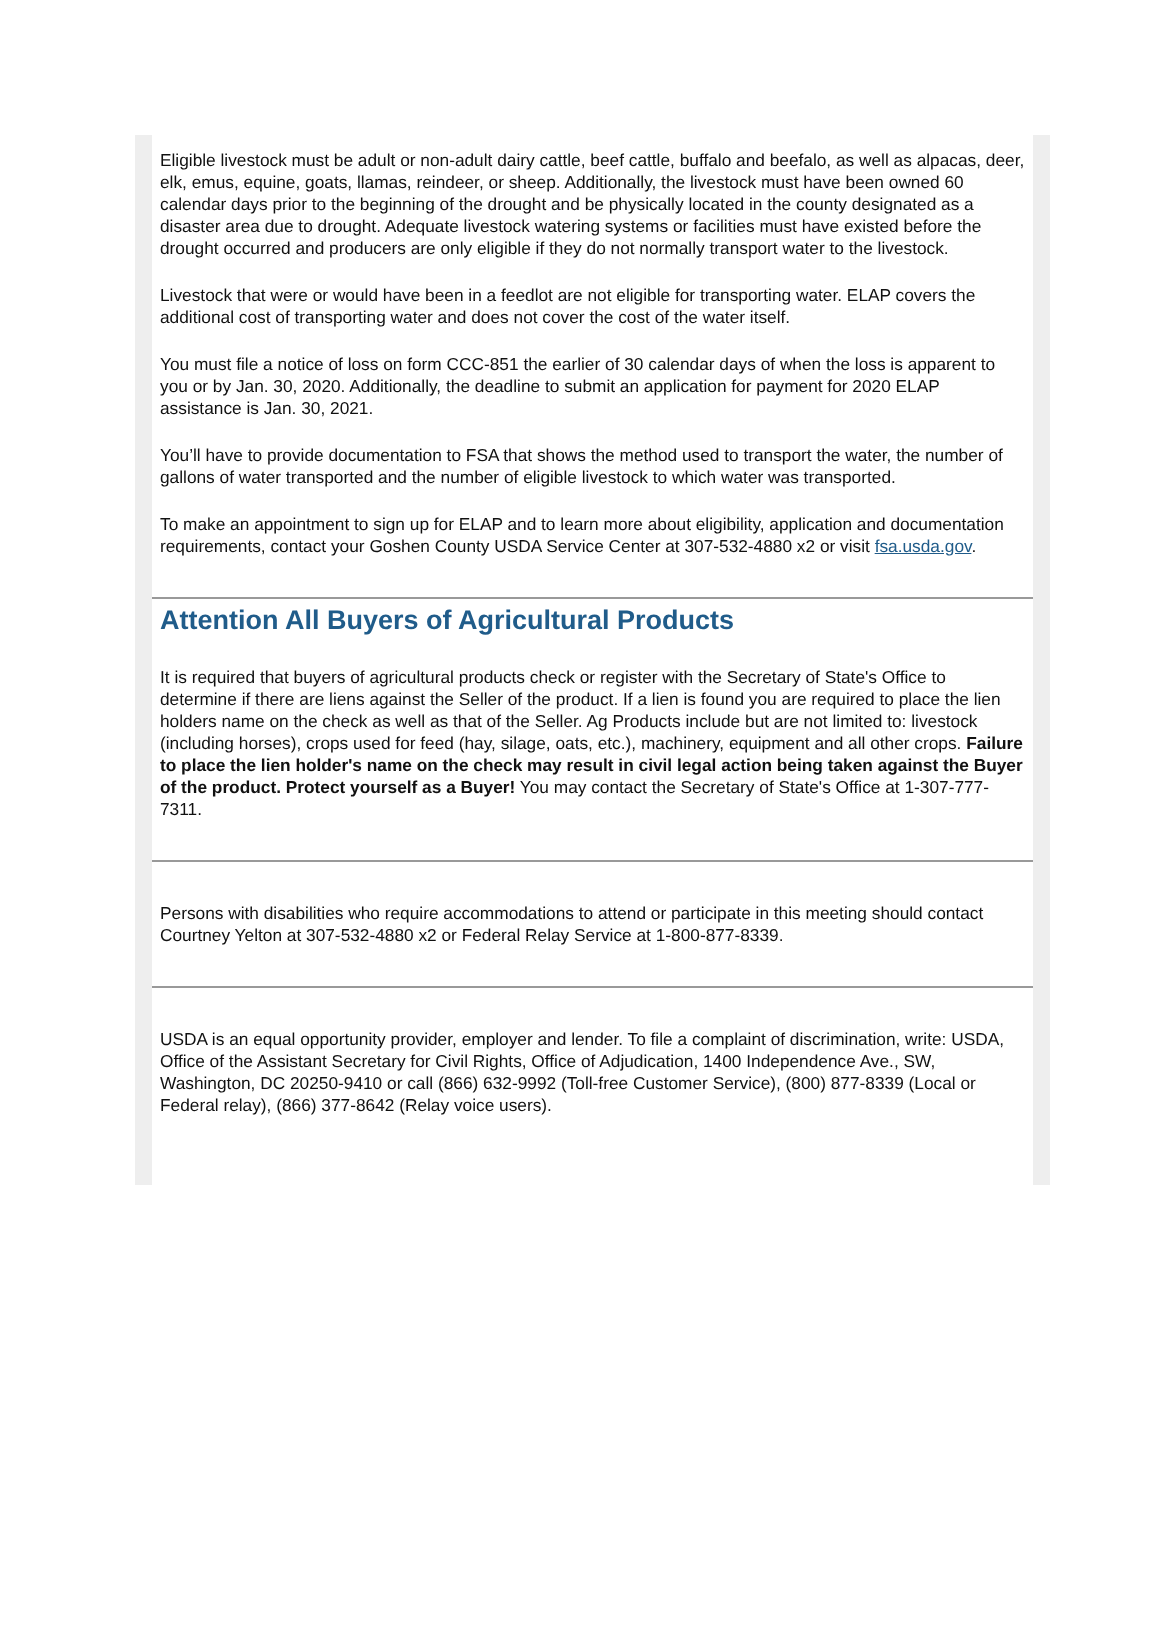Eligible livestock must be adult or non-adult dairy cattle, beef cattle, buffalo and beefalo, as well as alpacas, deer, elk, emus, equine, goats, llamas, reindeer, or sheep. Additionally, the livestock must have been owned 60 calendar days prior to the beginning of the drought and be physically located in the county designated as a disaster area due to drought. Adequate livestock watering systems or facilities must have existed before the drought occurred and producers are only eligible if they do not normally transport water to the livestock.
Livestock that were or would have been in a feedlot are not eligible for transporting water. ELAP covers the additional cost of transporting water and does not cover the cost of the water itself.
You must file a notice of loss on form CCC-851 the earlier of 30 calendar days of when the loss is apparent to you or by Jan. 30, 2020. Additionally, the deadline to submit an application for payment for 2020 ELAP assistance is Jan. 30, 2021.
You’ll have to provide documentation to FSA that shows the method used to transport the water, the number of gallons of water transported and the number of eligible livestock to which water was transported.
To make an appointment to sign up for ELAP and to learn more about eligibility, application and documentation requirements, contact your Goshen County USDA Service Center at 307-532-4880 x2 or visit fsa.usda.gov.
Attention All Buyers of Agricultural Products
It is required that buyers of agricultural products check or register with the Secretary of State's Office to determine if there are liens against the Seller of the product. If a lien is found you are required to place the lien holders name on the check as well as that of the Seller. Ag Products include but are not limited to: livestock (including horses), crops used for feed (hay, silage, oats, etc.), machinery, equipment and all other crops. Failure to place the lien holder's name on the check may result in civil legal action being taken against the Buyer of the product. Protect yourself as a Buyer! You may contact the Secretary of State's Office at 1-307-777-7311.
Persons with disabilities who require accommodations to attend or participate in this meeting should contact Courtney Yelton at 307-532-4880 x2 or Federal Relay Service at 1-800-877-8339.
USDA is an equal opportunity provider, employer and lender. To file a complaint of discrimination, write: USDA, Office of the Assistant Secretary for Civil Rights, Office of Adjudication, 1400 Independence Ave., SW, Washington, DC 20250-9410 or call (866) 632-9992 (Toll-free Customer Service), (800) 877-8339 (Local or Federal relay), (866) 377-8642 (Relay voice users).